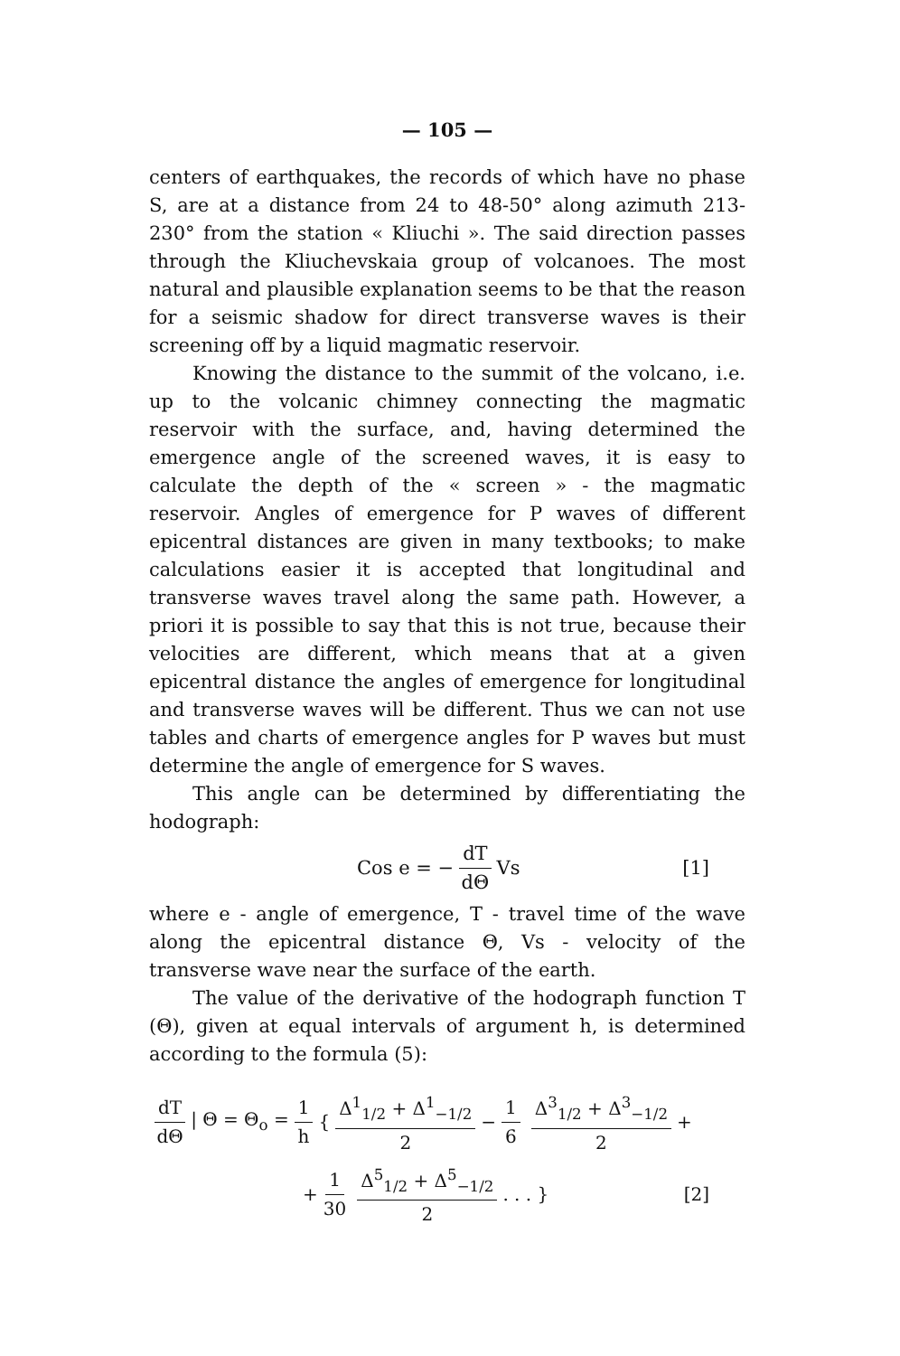— 105 —
centers of earthquakes, the records of which have no phase S, are at a distance from 24 to 48-50° along azimuth 213-230° from the station « Kliuchi ». The said direction passes through the Kliuchevskaia group of volcanoes. The most natural and plausible explanation seems to be that the reason for a seismic shadow for direct transverse waves is their screening off by a liquid magmatic reservoir.
Knowing the distance to the summit of the volcano, i.e. up to the volcanic chimney connecting the magmatic reservoir with the surface, and, having determined the emergence angle of the screened waves, it is easy to calculate the depth of the « screen » - the magmatic reservoir. Angles of emergence for P waves of different epicentral distances are given in many textbooks; to make calculations easier it is accepted that longitudinal and transverse waves travel along the same path. However, a priori it is possible to say that this is not true, because their velocities are different, which means that at a given epicentral distance the angles of emergence for longitudinal and transverse waves will be different. Thus we can not use tables and charts of emergence angles for P waves but must determine the angle of emergence for S waves.
This angle can be determined by differentiating the hodograph:
Cos e = − dT dΘ Vs [1]
where e - angle of emergence, T - travel time of the wave along the epicentral distance Θ, Vs - velocity of the transverse wave near the surface of the earth.
The value of the derivative of the hodograph function T (Θ), given at equal intervals of argument h, is determined according to the formula (5):
dT dΘ | Θ = Θ<sub>o</sub> = 1 h { Δ<sup>1</sup><sub>1/2</sub> + Δ<sup>1</sup><sub>−1/2</sub> 2 − 1 6 Δ<sup>3</sup><sub>1/2</sub> + Δ<sup>3</sup><sub>−1/2</sub> 2 +
+ 1 30 Δ<sup>5</sup><sub>1/2</sub> + Δ<sup>5</sup><sub>−1/2</sub> 2. . . } [2]